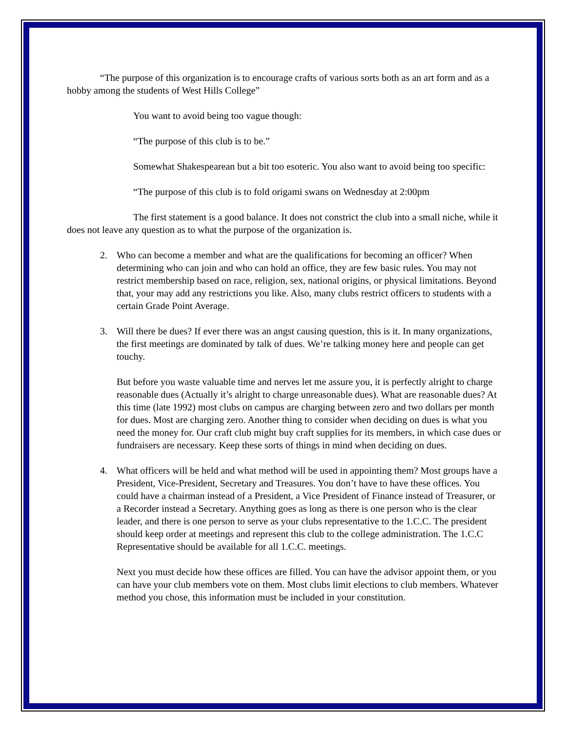“The purpose of this organization is to encourage crafts of various sorts both as an art form and as a hobby among the students of West Hills College”
You want to avoid being too vague though:
“The purpose of this club is to be.”
Somewhat Shakespearean but a bit too esoteric. You also want to avoid being too specific:
“The purpose of this club is to fold origami swans on Wednesday at 2:00pm
The first statement is a good balance. It does not constrict the club into a small niche, while it does not leave any question as to what the purpose of the organization is.
2. Who can become a member and what are the qualifications for becoming an officer? When determining who can join and who can hold an office, they are few basic rules. You may not restrict membership based on race, religion, sex, national origins, or physical limitations. Beyond that, your may add any restrictions you like. Also, many clubs restrict officers to students with a certain Grade Point Average.
3. Will there be dues? If ever there was an angst causing question, this is it. In many organizations, the first meetings are dominated by talk of dues. We’re talking money here and people can get touchy.
But before you waste valuable time and nerves let me assure you, it is perfectly alright to charge reasonable dues (Actually it’s alright to charge unreasonable dues). What are reasonable dues? At this time (late 1992) most clubs on campus are charging between zero and two dollars per month for dues. Most are charging zero. Another thing to consider when deciding on dues is what you need the money for. Our craft club might buy craft supplies for its members, in which case dues or fundraisers are necessary. Keep these sorts of things in mind when deciding on dues.
4. What officers will be held and what method will be used in appointing them? Most groups have a President, Vice-President, Secretary and Treasures. You don’t have to have these offices. You could have a chairman instead of a President, a Vice President of Finance instead of Treasurer, or a Recorder instead a Secretary. Anything goes as long as there is one person who is the clear leader, and there is one person to serve as your clubs representative to the 1.C.C. The president should keep order at meetings and represent this club to the college administration. The 1.C.C Representative should be available for all 1.C.C. meetings.
Next you must decide how these offices are filled. You can have the advisor appoint them, or you can have your club members vote on them. Most clubs limit elections to club members. Whatever method you chose, this information must be included in your constitution.